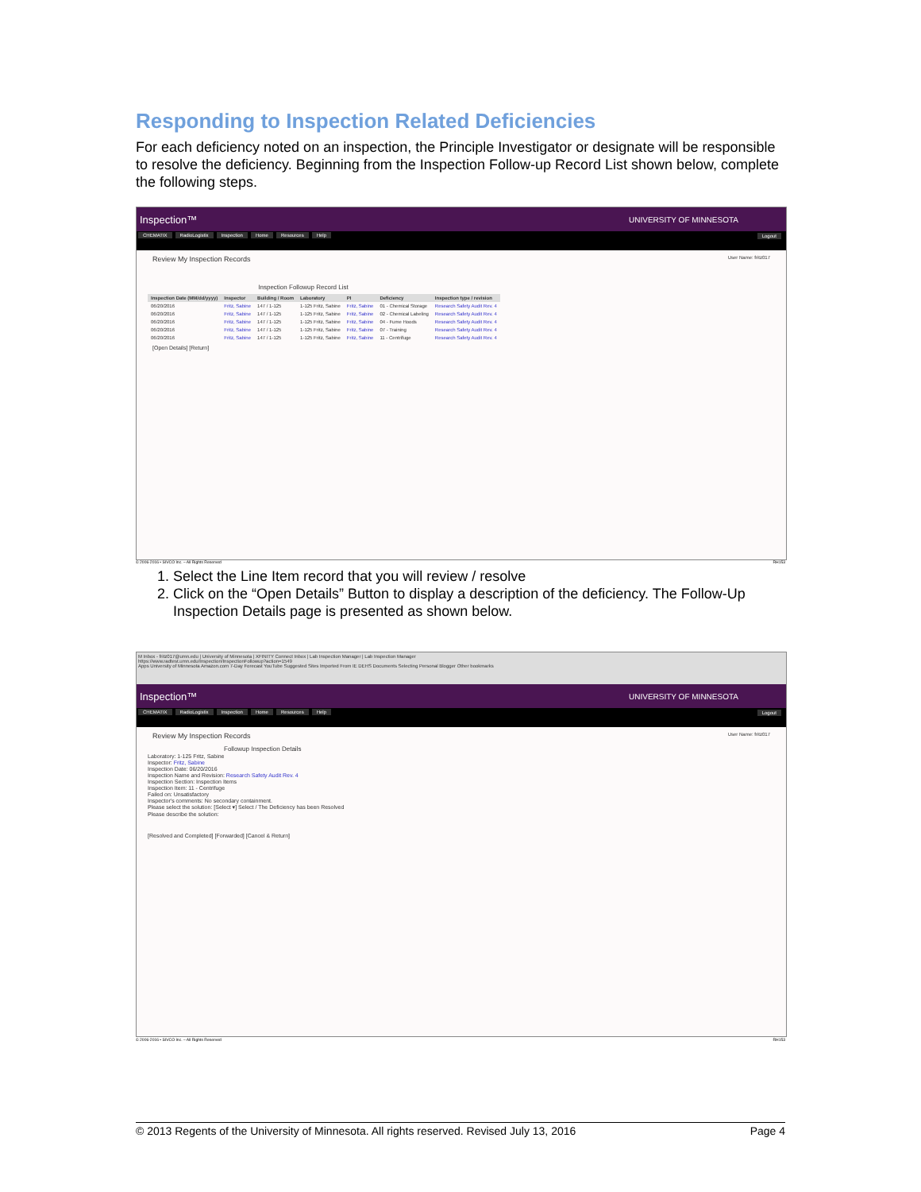Responding to Inspection Related Deficiencies
For each deficiency noted on an inspection, the Principle Investigator or designate will be responsible to resolve the deficiency. Beginning from the Inspection Follow-up Record List shown below, complete the following steps.
Inspection™ UNIVERSITY OF MINNESOTA
CHEMATIX RadioLogistix Inspection Home Resources Help Logout
Review My Inspection Records User Name: fritz017
Inspection Followup Record List
| Inspection Date (MM/dd/yyyy) | Inspector | Building / Room | Laboratory | PI | Deficiency | Inspection type / revision |
| --- | --- | --- | --- | --- | --- | --- |
| 06/20/2016 | Fritz, Sabine | 147 / 1-125 | 1-125 Fritz, Sabine | Fritz, Sabine | 01 - Chemical Storage | Research Safety Audit Rev. 4 |
| 06/20/2016 | Fritz, Sabine | 147 / 1-125 | 1-125 Fritz, Sabine | Fritz, Sabine | 02 - Chemical Labeling | Research Safety Audit Rev. 4 |
| 06/20/2016 | Fritz, Sabine | 147 / 1-125 | 1-125 Fritz, Sabine | Fritz, Sabine | 04 - Fume Hoods | Research Safety Audit Rev. 4 |
| 06/20/2016 | Fritz, Sabine | 147 / 1-125 | 1-125 Fritz, Sabine | Fritz, Sabine | 07 - Training | Research Safety Audit Rev. 4 |
| 06/20/2016 | Fritz, Sabine | 147 / 1-125 | 1-125 Fritz, Sabine | Fritz, Sabine | 11 - Centrifuge | Research Safety Audit Rev. 4 |
[Open Details] [Return]
© 2006-2016 • SIVCO Inc. – All Rights Reserved RH153
1. Select the Line Item record that you will review / resolve
2. Click on the “Open Details” Button to display a description of the deficiency. The Follow-Up Inspection Details page is presented as shown below.
M Inbox - fritz017@umn.edu | University of Minnesota | XFINITY Connect Inbox | Lab Inspection Manager | Lab Inspection Manager
https://www.radtest.umn.edu/Inspection/InspectionFollowup?action=1549
Apps University of Minnesota Amazon.com 7-Day Forecast YouTube Suggested Sites Imported From IE DEHS Documents Selecting Personal Blogger Other bookmarks
Inspection™ UNIVERSITY OF MINNESOTA
CHEMATIX RadioLogistix Inspection Home Resources Help Logout
Review My Inspection Records User Name: fritz017
Followup Inspection Details
Laboratory: 1-125 Fritz, Sabine
Inspector: Fritz, Sabine
Inspection Date: 06/20/2016
Inspection Name and Revision: Research Safety Audit Rev. 4
Inspection Section: Inspection Items
Inspection Item: 11 - Centrifuge
Failed on: Unsatisfactory
Inspector's comments: No secondary containment.
Please select the solution: [Select ▾] Select / The Deficiency has been Resolved
Please describe the solution:
[Resolved and Completed] [Forwarded] [Cancel & Return]
© 2006-2016 • SIVCO Inc. – All Rights Reserved RH153
© 2013 Regents of the University of Minnesota. All rights reserved. Revised July 13, 2016 Page 4